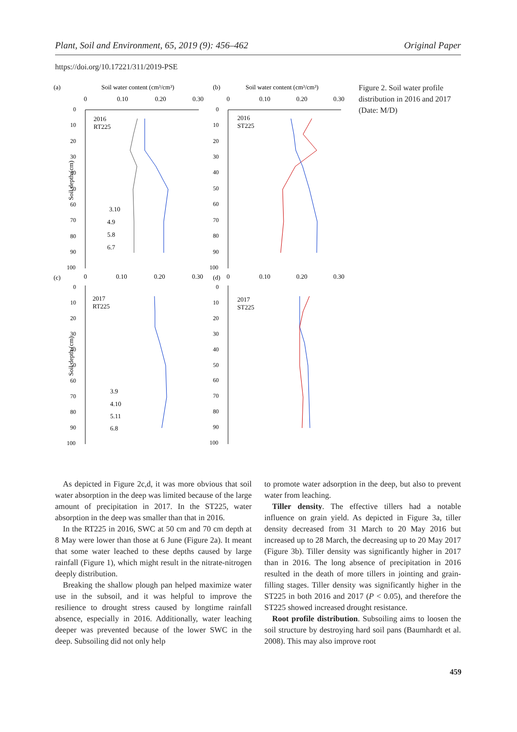Plant, Soil and Environment, 65, 2019 (9): 456–462 Original Paper
https://doi.org/10.17221/311/2019-PSE
(a)
Soil water content (cm³/cm³)
(b)
Soil water content (cm³/cm³)
0
0.10
0.20
0.30
0
0.10
0.20
0.30
2016
RT225
2016
ST225
Soil depth (cm)
3.10
4.9
5.8
6.7
(c)
0
0.10
0.20
0.30
(d)
0
0.10
0.20
0.30
2017
RT225
2017
ST225
Soil depth (cm)
3.9
4.10
5.11
6.8
0
10
20
30
40
50
60
70
80
90
100
0
10
20
30
40
50
60
70
80
90
100
0
10
20
30
40
50
60
70
80
90
100
0
10
20
30
40
50
60
70
80
90
100
Figure 2. Soil water profile distribution in 2016 and 2017 (Date: M/D)
As depicted in Figure 2c,d, it was more obvious that soil water absorption in the deep was limited because of the large amount of precipitation in 2017. In the ST225, water absorption in the deep was smaller than that in 2016.
In the RT225 in 2016, SWC at 50 cm and 70 cm depth at 8 May were lower than those at 6 June (Figure 2a). It meant that some water leached to these depths caused by large rainfall (Figure 1), which might result in the nitrate-nitrogen deeply distribution.
Breaking the shallow plough pan helped maximize water use in the subsoil, and it was helpful to improve the resilience to drought stress caused by longtime rainfall absence, especially in 2016. Additionally, water leaching deeper was prevented because of the lower SWC in the deep. Subsoiling did not only help
to promote water adsorption in the deep, but also to prevent water from leaching.
Tiller density. The effective tillers had a notable influence on grain yield. As depicted in Figure 3a, tiller density decreased from 31 March to 20 May 2016 but increased up to 28 March, the decreasing up to 20 May 2017 (Figure 3b). Tiller density was significantly higher in 2017 than in 2016. The long absence of precipitation in 2016 resulted in the death of more tillers in jointing and grain-filling stages. Tiller density was significantly higher in the ST225 in both 2016 and 2017 (P < 0.05), and therefore the ST225 showed increased drought resistance.
Root profile distribution. Subsoiling aims to loosen the soil structure by destroying hard soil pans (Baumhardt et al. 2008). This may also improve root
459